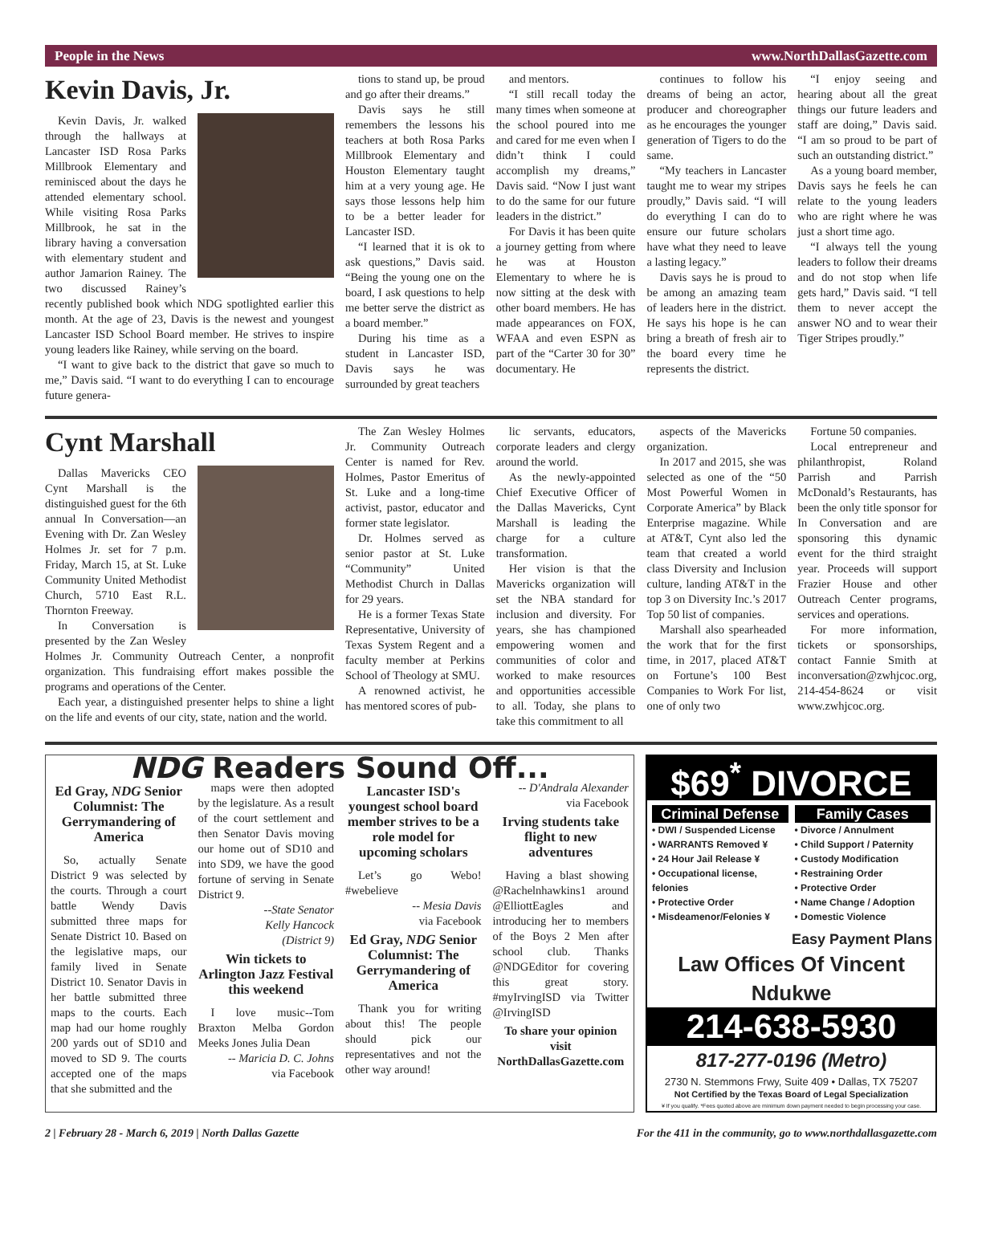People in the News www.NorthDallasGazette.com
Kevin Davis, Jr.
Kevin Davis, Jr. walked through the hallways at Lancaster ISD Rosa Parks Millbrook Elementary and reminisced about the days he attended elementary school. While visiting Rosa Parks Millbrook, he sat in the library having a conversation with elementary student and author Jamarion Rainey. The two discussed Rainey’s recently published book which NDG spotlighted earlier this month. At the age of 23, Davis is the newest and youngest Lancaster ISD School Board member. He strives to inspire young leaders like Rainey, while serving on the board.
“I want to give back to the district that gave so much to me,” Davis said. “I want to do everything I can to encourage future genera-
tions to stand up, be proud and go after their dreams.”
Davis says he still remembers the lessons his teachers at both Rosa Parks Millbrook Elementary and Houston Elementary taught him at a very young age. He says those lessons help him to be a better leader for Lancaster ISD.
“I learned that it is ok to ask questions,” Davis said. “Being the young one on the board, I ask questions to help me better serve the district as a board member.”
During his time as a student in Lancaster ISD, Davis says he was surrounded by great teachers
and mentors.
“I still recall today the many times when someone at the school poured into me and cared for me even when I didn’t think I could accomplish my dreams,” Davis said. “Now I just want to do the same for our future leaders in the district.”
For Davis it has been quite a journey getting from where he was at Houston Elementary to where he is now sitting at the desk with other board members. He has made appearances on FOX, WFAA and even ESPN as part of the “Carter 30 for 30” documentary. He
continues to follow his dreams of being an actor, producer and choreographer as he encourages the younger generation of Tigers to do the same.
“My teachers in Lancaster taught me to wear my stripes proudly,” Davis said. “I will do everything I can do to ensure our future scholars have what they need to leave a lasting legacy.”
Davis says he is proud to be among an amazing team of leaders here in the district. He says his hope is he can bring a breath of fresh air to the board every time he represents the district.
“I enjoy seeing and hearing about all the great things our future leaders and staff are doing,” Davis said. “I am so proud to be part of such an outstanding district.”
As a young board member, Davis says he feels he can relate to the young leaders who are right where he was just a short time ago.
“I always tell the young leaders to follow their dreams and do not stop when life gets hard,” Davis said. “I tell them to never accept the answer NO and to wear their Tiger Stripes proudly.”
Cynt Marshall
Dallas Mavericks CEO Cynt Marshall is the distinguished guest for the 6th annual In Conversation—an Evening with Dr. Zan Wesley Holmes Jr. set for 7 p.m. Friday, March 15, at St. Luke Community United Methodist Church, 5710 East R.L. Thornton Freeway.
In Conversation is presented by the Zan Wesley Holmes Jr. Community Outreach Center, a nonprofit organization. This fundraising effort makes possible the programs and operations of the Center.
Each year, a distinguished presenter helps to shine a light on the life and events of our city, state, nation and the world.
The Zan Wesley Holmes Jr. Community Outreach Center is named for Rev. Holmes, Pastor Emeritus of St. Luke and a long-time activist, pastor, educator and former state legislator.
Dr. Holmes served as senior pastor at St. Luke “Community” United Methodist Church in Dallas for 29 years.
He is a former Texas State Representative, University of Texas System Regent and a faculty member at Perkins School of Theology at SMU.
A renowned activist, he has mentored scores of pub-
lic servants, educators, corporate leaders and clergy around the world.
As the newly-appointed Chief Executive Officer of the Dallas Mavericks, Cynt Marshall is leading the charge for a culture transformation.
Her vision is that the Mavericks organization will set the NBA standard for inclusion and diversity. For years, she has championed empowering women and communities of color and worked to make resources and opportunities accessible to all. Today, she plans to take this commitment to all
aspects of the Mavericks organization.
In 2017 and 2015, she was selected as one of the “50 Most Powerful Women in Corporate America” by Black Enterprise magazine. While at AT&T, Cynt also led the team that created a world class Diversity and Inclusion culture, landing AT&T in the top 3 on Diversity Inc.’s 2017 Top 50 list of companies.
Marshall also spearheaded the work that for the first time, in 2017, placed AT&T on Fortune’s 100 Best Companies to Work For list, one of only two
Fortune 50 companies.
Local entrepreneur and philanthropist, Roland Parrish and Parrish McDonald’s Restaurants, has been the only title sponsor for In Conversation and are sponsoring this dynamic event for the third straight year. Proceeds will support Frazier House and other Outreach Center programs, services and operations.
For more information, tickets or sponsorships, contact Fannie Smith at inconversation@zwhjcoc.org, 214-454-8624 or visit www.zwhjcoc.org.
NDG Readers Sound Off...
Ed Gray, NDG Senior Columnist: The Gerrymandering of America
So, actually Senate District 9 was selected by the courts. Through a court battle Wendy Davis submitted three maps for Senate District 10. Based on the legislative maps, our family lived in Senate District 10. Senator Davis in her battle submitted three maps to the courts. Each map had our home roughly 200 yards out of SD10 and moved to SD 9. The courts accepted one of the maps that she submitted and the
maps were then adopted by the legislature. As a result of the court settlement and then Senator Davis moving our home out of SD10 and into SD9, we have the good fortune of serving in Senate District 9.
--State Senator
Kelly Hancock
(District 9)
Win tickets to Arlington Jazz Festival this weekend
I love music--Tom Braxton Melba Gordon Meeks Jones Julia Dean
-- Maricia D. C. Johns
via Facebook
Lancaster ISD's youngest school board member strives to be a role model for upcoming scholars
Let’s go Webo! #webelieve
-- Mesia Davis
via Facebook
Ed Gray, NDG Senior Columnist: The Gerrymandering of America
Thank you for writing about this! The people should pick our representatives and not the other way around!
-- D'Andrala Alexander
via Facebook
Irving students take flight to new adventures
Having a blast showing @Rachelnhawkins1 around @ElliottEagles and introducing her to members of the Boys 2 Men after school club. Thanks @NDGEditor for covering this great story. #myIrvingISD via Twitter @IrvingISD
To share your opinion visit NorthDallasGazette.com
$69<sup>*</sup> DIVORCE
Criminal Defense
• DWI / Suspended License
• WARRANTS Removed ¥
• 24 Hour Jail Release ¥
• Occupational license, felonies
• Protective Order
• Misdeamenor/Felonies ¥
Family Cases
• Divorce / Annulment
• Child Support / Paternity
• Custody Modification
• Restraining Order
• Protective Order
• Name Change / Adoption
• Domestic Violence
Easy Payment Plans
Law Offices Of Vincent Ndukwe
214-638-5930
817-277-0196 (Metro)
2730 N. Stemmons Frwy, Suite 409 • Dallas, TX 75207
Not Certified by the Texas Board of Legal Specialization
¥ If you qualify. *Fees quoted above are minimum down payment needed to begin processing your case.
2 | February 28 - March 6, 2019 | North Dallas Gazette For the 411 in the community, go to www.northdallasgazette.com